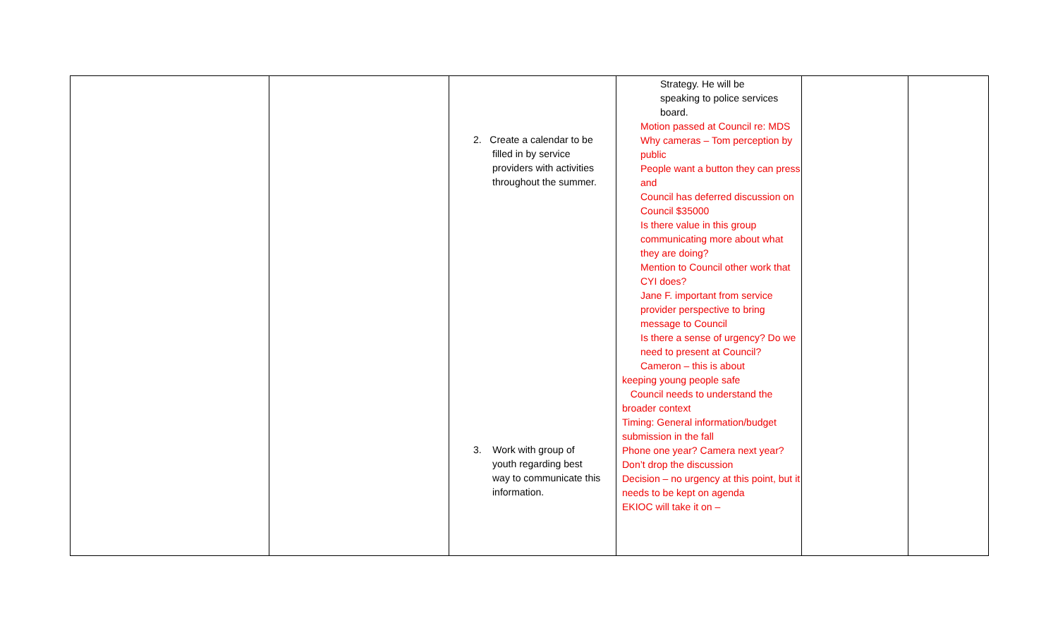| | | 2. Create a calendar to be filled in by service providers with activities throughout the summer. 3. Work with group of youth regarding best way to communicate this information. | Strategy. He will be speaking to police services board. Motion passed at Council re: MDS Why cameras – Tom perception by public People want a button they can press and Council has deferred discussion on Council $35000 Is there value in this group communicating more about what they are doing? Mention to Council other work that CYI does? Jane F. important from service provider perspective to bring message to Council Is there a sense of urgency? Do we need to present at Council? Cameron – this is about keeping young people safe Council needs to understand the broader context Timing: General information/budget submission in the fall Phone one year? Camera next year? Don’t drop the discussion Decision – no urgency at this point, but it needs to be kept on agenda EKIOC will take it on – | | |